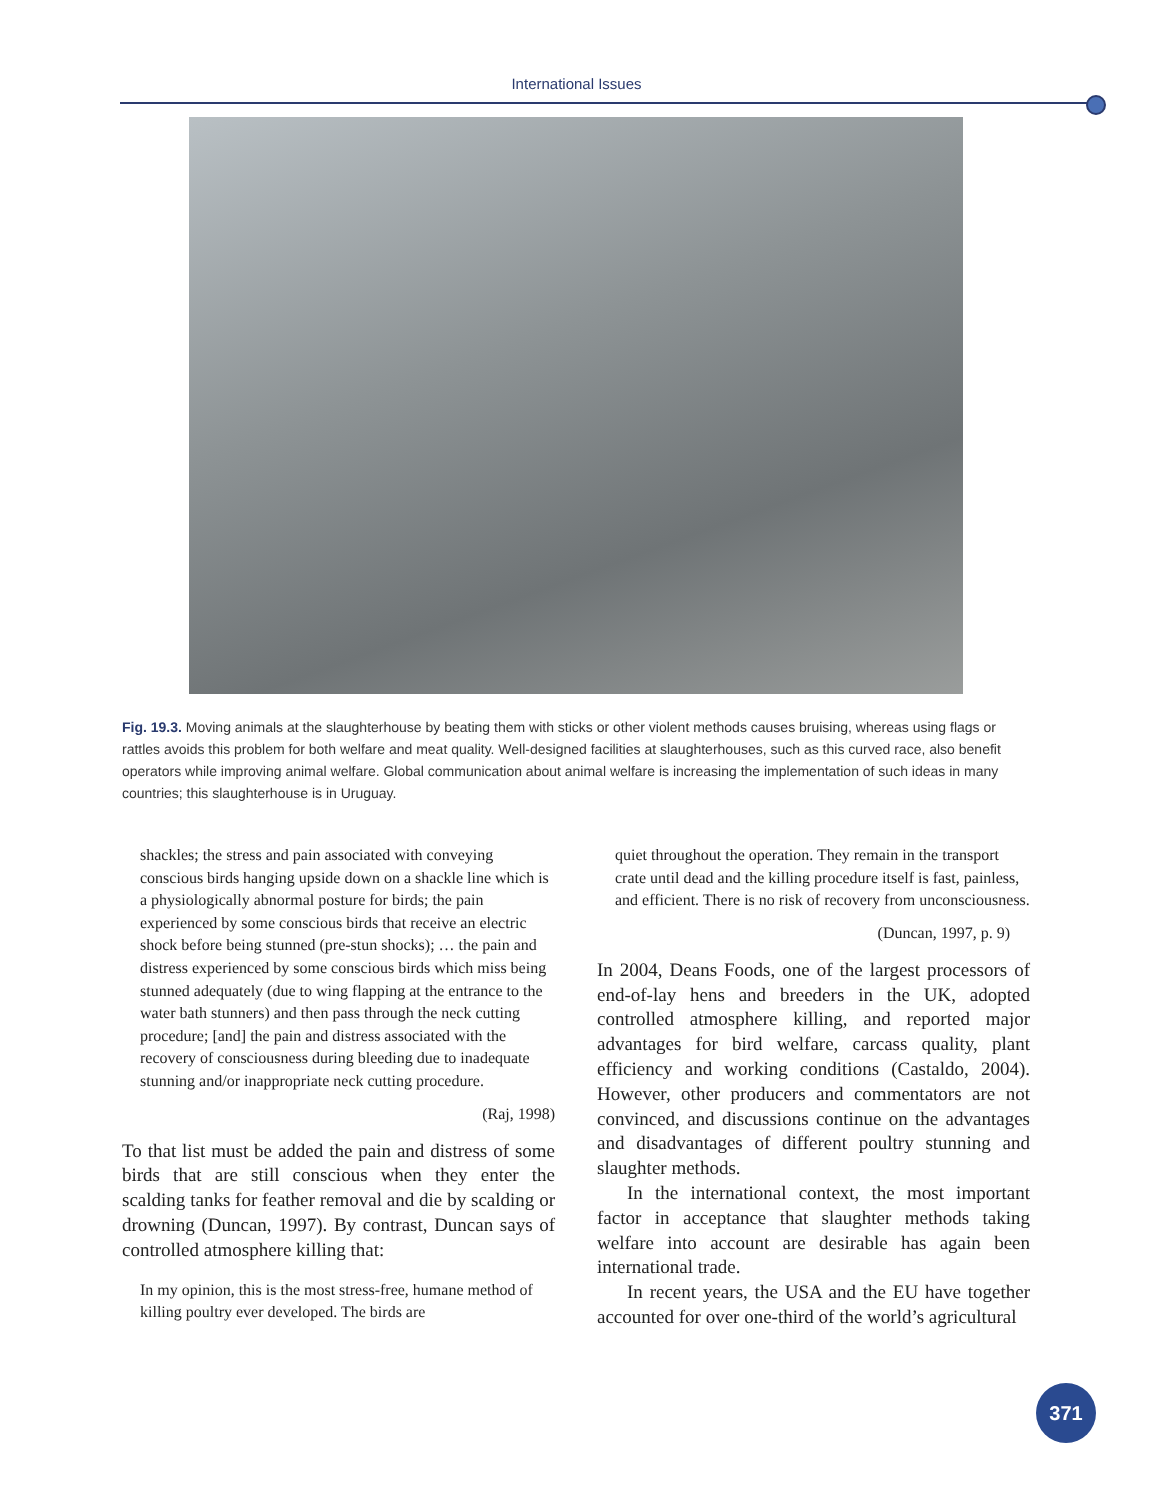International Issues
Fig. 19.3. Moving animals at the slaughterhouse by beating them with sticks or other violent methods causes bruising, whereas using flags or rattles avoids this problem for both welfare and meat quality. Well-designed facilities at slaughterhouses, such as this curved race, also benefit operators while improving animal welfare. Global communication about animal welfare is increasing the implementation of such ideas in many countries; this slaughterhouse is in Uruguay.
shackles; the stress and pain associated with conveying conscious birds hanging upside down on a shackle line which is a physiologically abnormal posture for birds; the pain experienced by some conscious birds that receive an electric shock before being stunned (pre-stun shocks); … the pain and distress experienced by some conscious birds which miss being stunned adequately (due to wing flapping at the entrance to the water bath stunners) and then pass through the neck cutting procedure; [and] the pain and distress associated with the recovery of consciousness during bleeding due to inadequate stunning and/or inappropriate neck cutting procedure.
(Raj, 1998)
To that list must be added the pain and distress of some birds that are still conscious when they enter the scalding tanks for feather removal and die by scalding or drowning (Duncan, 1997). By contrast, Duncan says of controlled atmosphere killing that:
In my opinion, this is the most stress-free, humane method of killing poultry ever developed. The birds are
quiet throughout the operation. They remain in the transport crate until dead and the killing procedure itself is fast, painless, and efficient. There is no risk of recovery from unconsciousness.
(Duncan, 1997, p. 9)
In 2004, Deans Foods, one of the largest processors of end-of-lay hens and breeders in the UK, adopted controlled atmosphere killing, and reported major advantages for bird welfare, carcass quality, plant efficiency and working conditions (Castaldo, 2004). However, other producers and commentators are not convinced, and discussions continue on the advantages and disadvantages of different poultry stunning and slaughter methods.
In the international context, the most important factor in acceptance that slaughter methods taking welfare into account are desirable has again been international trade.
In recent years, the USA and the EU have together accounted for over one-third of the world’s agricultural
371